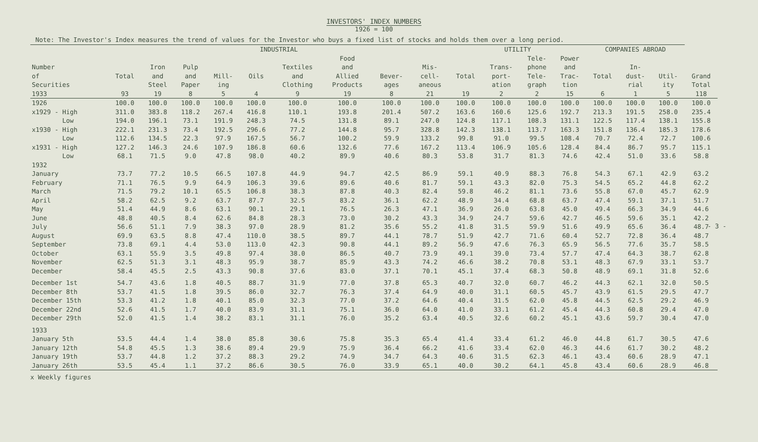INVESTORS' INDEX NUMBERS
1926 = 100
Note: The Investor's Index measures the trend of values for the Investor who buys a fixed list of stocks and holds them over a long period.
| | INDUSTRIAL | | | | | | | | | UTILITY | | | | COMPANIES ABROAD | | | |
| --- | --- | --- | --- | --- | --- | --- | --- | --- | --- | --- | --- | --- | --- | --- | --- | --- | --- |
| Number of Securities 1933 | Total 93 | Iron and Steel 19 | Pulp and Paper 8 | Mill- ing 5 | Oils 4 | Textiles and Clothing 9 | Food and Allied Products 19 | Bever- ages 8 | Mis- cell- aneous 21 | Total 19 | Trans- port- ation 2 | Tele- phone Tele- graph 2 | Power and Trac- tion 15 | Total 6 | In- dust- rial 1 | Util- ity 5 | Grand Total 118 |
| 1926 | 100.0 | 100.0 | 100.0 | 100.0 | 100.0 | 100.0 | 100.0 | 100.0 | 100.0 | 100.0 | 100.0 | 100.0 | 100.0 | 100.0 | 100.0 | 100.0 | 100.0 |
| x1929 - High | 311.0 | 383.8 | 118.2 | 267.4 | 416.8 | 110.1 | 193.8 | 201.4 | 507.2 | 163.6 | 160.6 | 125.6 | 192.7 | 213.3 | 191.5 | 258.0 | 235.4 |
| Low | 194.0 | 196.1 | 73.1 | 191.9 | 248.3 | 74.5 | 131.8 | 89.1 | 247.0 | 124.8 | 117.1 | 108.3 | 131.1 | 122.5 | 117.4 | 138.1 | 155.8 |
| x1930 - High | 222.1 | 231.3 | 73.4 | 192.5 | 296.6 | 77.2 | 144.8 | 95.7 | 328.8 | 142.3 | 138.1 | 113.7 | 163.3 | 151.8 | 136.4 | 185.3 | 178.6 |
| Low | 112.6 | 134.5 | 22.3 | 97.9 | 167.5 | 56.7 | 100.2 | 59.9 | 133.2 | 99.8 | 91.0 | 99.5 | 108.4 | 70.7 | 72.4 | 72.7 | 100.6 |
| x1931 - High | 127.2 | 146.3 | 24.6 | 107.9 | 186.8 | 60.6 | 132.6 | 77.6 | 167.2 | 113.4 | 106.9 | 105.6 | 128.4 | 84.4 | 86.7 | 95.7 | 115.1 |
| Low | 68.1 | 71.5 | 9.0 | 47.8 | 98.0 | 40.2 | 89.9 | 40.6 | 80.3 | 53.8 | 31.7 | 81.3 | 74.6 | 42.4 | 51.0 | 33.6 | 58.8 |
| 1932 | | | | | | | | | | | | | | | | | |
| January | 73.7 | 77.2 | 10.5 | 66.5 | 107.8 | 44.9 | 94.7 | 42.5 | 86.9 | 59.1 | 40.9 | 88.3 | 76.8 | 54.3 | 67.1 | 42.9 | 63.2 |
| February | 71.1 | 76.5 | 9.9 | 64.9 | 106.3 | 39.6 | 89.6 | 40.6 | 81.7 | 59.1 | 43.3 | 82.0 | 75.3 | 54.5 | 65.2 | 44.8 | 62.2 |
| March | 71.5 | 79.2 | 10.1 | 65.5 | 106.8 | 38.3 | 87.8 | 40.3 | 82.4 | 59.8 | 46.2 | 81.1 | 73.6 | 55.8 | 67.0 | 45.7 | 62.9 |
| April | 58.2 | 62.5 | 9.2 | 63.7 | 87.7 | 32.5 | 83.2 | 36.1 | 62.2 | 48.9 | 34.4 | 68.8 | 63.7 | 47.4 | 59.1 | 37.1 | 51.7 |
| May | 51.4 | 44.9 | 8.6 | 63.1 | 90.1 | 29.1 | 76.5 | 26.3 | 47.1 | 36.9 | 26.0 | 63.8 | 45.0 | 49.4 | 66.3 | 34.9 | 44.6 |
| June | 48.8 | 40.5 | 8.4 | 62.6 | 84.8 | 28.3 | 73.0 | 30.2 | 43.3 | 34.9 | 24.7 | 59.6 | 42.7 | 46.5 | 59.6 | 35.1 | 42.2 |
| July | 56.6 | 51.1 | 7.9 | 38.3 | 97.0 | 28.9 | 81.2 | 35.6 | 55.2 | 41.8 | 31.5 | 59.9 | 51.6 | 49.9 | 65.6 | 36.4 | 48.7 |
| August | 69.9 | 63.5 | 8.8 | 47.4 | 110.0 | 38.5 | 89.7 | 44.1 | 78.7 | 51.9 | 42.7 | 71.6 | 60.4 | 52.7 | 72.8 | 36.4 | 48.7 |
| September | 73.8 | 69.1 | 4.4 | 53.0 | 113.0 | 42.3 | 90.8 | 44.1 | 89.2 | 56.9 | 47.6 | 76.3 | 65.9 | 56.5 | 77.6 | 35.7 | 58.5 |
| October | 63.1 | 55.9 | 3.5 | 49.8 | 97.4 | 38.0 | 86.5 | 40.7 | 73.9 | 49.1 | 39.0 | 73.4 | 57.7 | 47.4 | 64.3 | 38.7 | 62.8 |
| November | 62.5 | 51.3 | 3.1 | 48.3 | 95.9 | 38.7 | 85.9 | 43.3 | 74.2 | 46.6 | 38.2 | 70.8 | 53.1 | 48.3 | 67.9 | 33.1 | 53.7 |
| December | 58.4 | 45.5 | 2.5 | 43.3 | 90.8 | 37.6 | 83.0 | 37.1 | 70.1 | 45.1 | 37.4 | 68.3 | 50.8 | 48.9 | 69.1 | 31.8 | 52.6 |
| December 1st | 54.7 | 43.6 | 1.8 | 40.5 | 88.7 | 31.9 | 77.0 | 37.8 | 65.3 | 40.7 | 32.0 | 60.7 | 46.2 | 44.3 | 62.1 | 32.0 | 50.5 |
| December 8th | 53.7 | 41.5 | 1.8 | 39.5 | 86.0 | 32.7 | 76.3 | 37.4 | 64.9 | 40.0 | 31.1 | 60.5 | 45.7 | 43.9 | 61.5 | 29.5 | 47.7 |
| December 15th | 53.3 | 41.2 | 1.8 | 40.1 | 85.0 | 32.3 | 77.0 | 37.2 | 64.6 | 40.4 | 31.5 | 62.0 | 45.8 | 44.5 | 62.5 | 29.2 | 46.9 |
| December 22nd | 52.6 | 41.5 | 1.7 | 40.0 | 83.9 | 31.1 | 75.1 | 36.0 | 64.0 | 41.0 | 33.1 | 61.2 | 45.4 | 44.3 | 60.8 | 29.4 | 47.0 |
| December 29th | 52.0 | 41.5 | 1.4 | 38.2 | 83.1 | 31.1 | 76.0 | 35.2 | 63.4 | 40.5 | 32.6 | 60.2 | 45.1 | 43.6 | 59.7 | 30.4 | 47.0 |
| 1933 | | | | | | | | | | | | | | | | | |
| January 5th | 53.5 | 44.4 | 1.4 | 38.0 | 85.8 | 30.6 | 75.8 | 35.3 | 65.4 | 41.4 | 33.4 | 61.2 | 46.0 | 44.8 | 61.7 | 30.5 | 47.6 |
| January 12th | 54.8 | 45.5 | 1.3 | 38.6 | 89.4 | 29.9 | 75.9 | 36.4 | 66.2 | 41.6 | 33.4 | 62.0 | 46.3 | 44.6 | 61.7 | 30.2 | 48.2 |
| January 19th | 53.7 | 44.8 | 1.2 | 37.2 | 88.3 | 29.2 | 74.9 | 34.7 | 64.3 | 40.6 | 31.5 | 62.3 | 46.1 | 43.4 | 60.6 | 28.9 | 47.1 |
| January 26th | 53.5 | 45.4 | 1.1 | 37.2 | 86.6 | 30.5 | 76.0 | 33.9 | 65.1 | 40.0 | 30.2 | 64.1 | 45.8 | 43.4 | 60.6 | 28.9 | 46.8 |
x Weekly figures
- 3 -